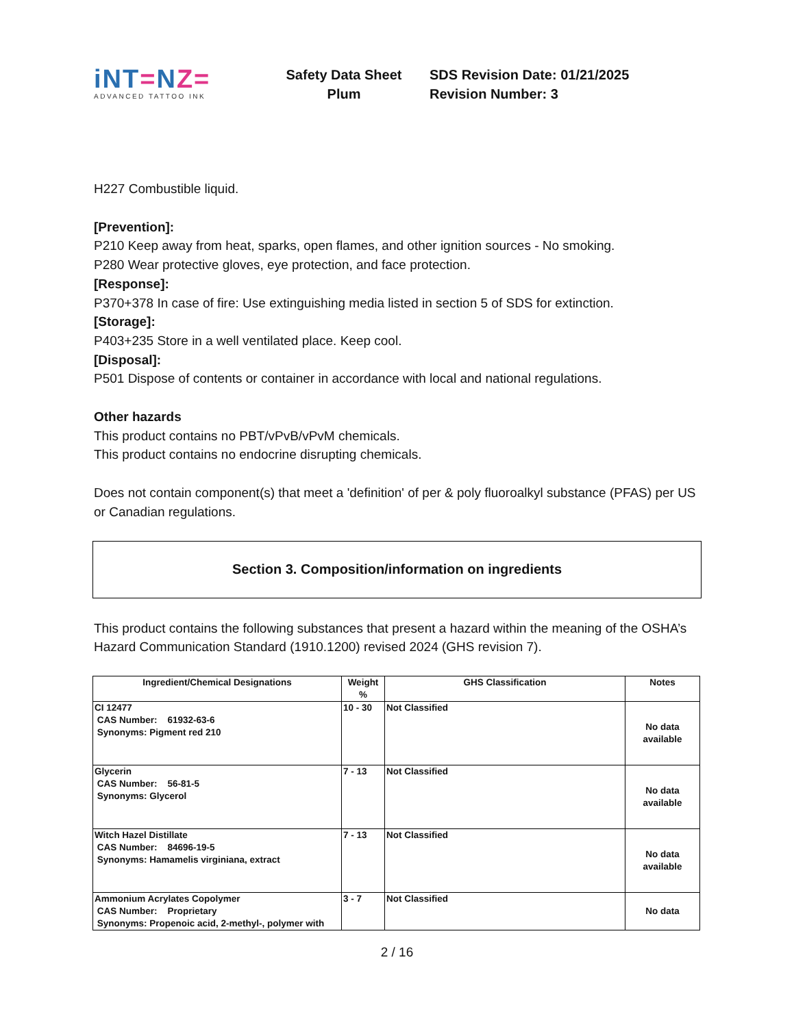iNT=NZ=
ADVANCED TATTOO INK
Safety Data Sheet
Plum
SDS Revision Date: 01/21/2025
Revision Number: 3
H227 Combustible liquid.
[Prevention]:
P210 Keep away from heat, sparks, open flames, and other ignition sources - No smoking.
P280 Wear protective gloves, eye protection, and face protection.
[Response]:
P370+378 In case of fire: Use extinguishing media listed in section 5 of SDS for extinction.
[Storage]:
P403+235 Store in a well ventilated place. Keep cool.
[Disposal]:
P501 Dispose of contents or container in accordance with local and national regulations.
Other hazards
This product contains no PBT/vPvB/vPvM chemicals.
This product contains no endocrine disrupting chemicals.
Does not contain component(s) that meet a 'definition' of per & poly fluoroalkyl substance (PFAS) per US or Canadian regulations.
Section 3. Composition/information on ingredients
This product contains the following substances that present a hazard within the meaning of the OSHA’s Hazard Communication Standard (1910.1200) revised 2024 (GHS revision 7).
| Ingredient/Chemical Designations | Weight % | GHS Classification | Notes |
| --- | --- | --- | --- |
| CI 12477 CAS Number: 61932-63-6 Synonyms: Pigment red 210 | 10 - 30 | Not Classified | No data available |
| Glycerin CAS Number: 56-81-5 Synonyms: Glycerol | 7 - 13 | Not Classified | No data available |
| Witch Hazel Distillate CAS Number: 84696-19-5 Synonyms: Hamamelis virginiana, extract | 7 - 13 | Not Classified | No data available |
| Ammonium Acrylates Copolymer CAS Number: Proprietary Synonyms: Propenoic acid, 2-methyl-, polymer with | 3 - 7 | Not Classified | No data |
2 / 16